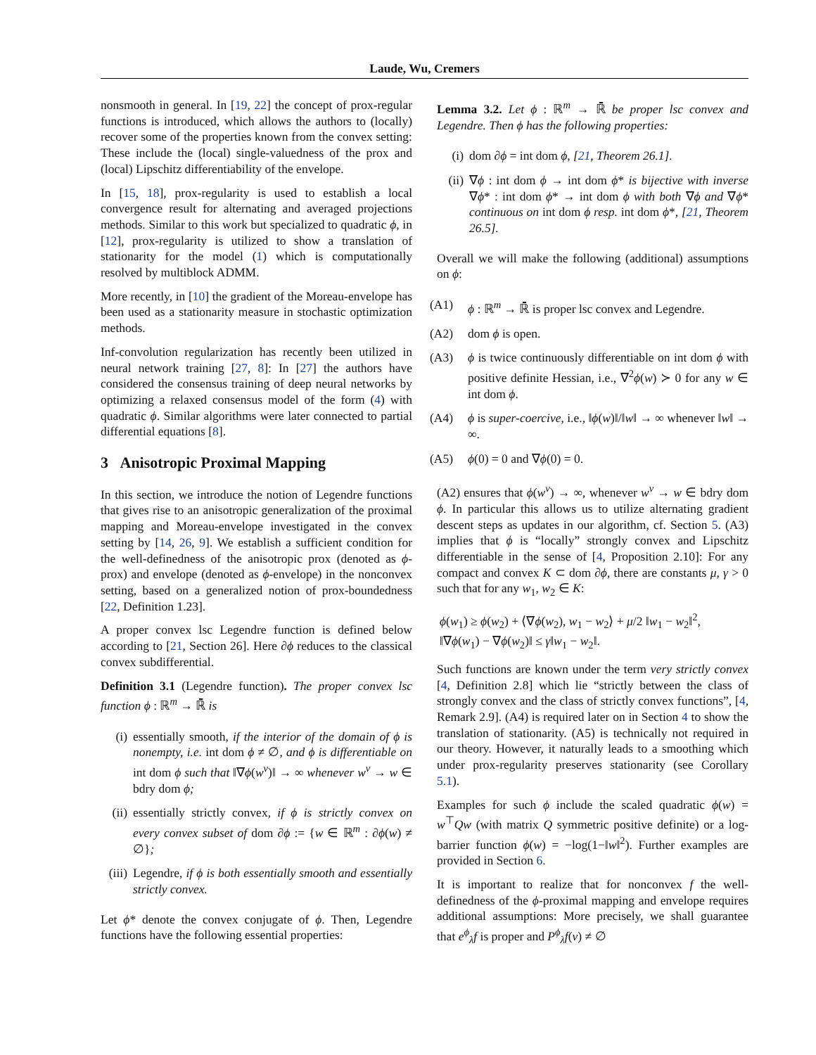Laude, Wu, Cremers
nonsmooth in general. In [19, 22] the concept of prox-regular functions is introduced, which allows the authors to (locally) recover some of the properties known from the convex setting: These include the (local) single-valuedness of the prox and (local) Lipschitz differentiability of the envelope.
In [15, 18], prox-regularity is used to establish a local convergence result for alternating and averaged projections methods. Similar to this work but specialized to quadratic ϕ, in [12], prox-regularity is utilized to show a translation of stationarity for the model (1) which is computationally resolved by multiblock ADMM.
More recently, in [10] the gradient of the Moreau-envelope has been used as a stationarity measure in stochastic optimization methods.
Inf-convolution regularization has recently been utilized in neural network training [27, 8]: In [27] the authors have considered the consensus training of deep neural networks by optimizing a relaxed consensus model of the form (4) with quadratic ϕ. Similar algorithms were later connected to partial differential equations [8].
3 Anisotropic Proximal Mapping
In this section, we introduce the notion of Legendre functions that gives rise to an anisotropic generalization of the proximal mapping and Moreau-envelope investigated in the convex setting by [14, 26, 9]. We establish a sufficient condition for the well-definedness of the anisotropic prox (denoted as ϕ-prox) and envelope (denoted as ϕ-envelope) in the nonconvex setting, based on a generalized notion of prox-boundedness [22, Definition 1.23].
A proper convex lsc Legendre function is defined below according to [21, Section 26]. Here ∂ϕ reduces to the classical convex subdifferential.
Definition 3.1 (Legendre function). The proper convex lsc function ϕ : ℝ<sup>m</sup> → ℝ̄ is
(i) essentially smooth, if the interior of the domain of ϕ is nonempty, i.e. int dom ϕ ≠ ∅, and ϕ is differentiable on int dom ϕ such that ‖∇ϕ(w<sup>ν</sup>)‖ → ∞ whenever w<sup>ν</sup> → w ∈ bdry dom ϕ;
(ii) essentially strictly convex, if ϕ is strictly convex on every convex subset of dom ∂ϕ := {w ∈ ℝ<sup>m</sup> : ∂ϕ(w) ≠ ∅};
(iii) Legendre, if ϕ is both essentially smooth and essentially strictly convex.
Let ϕ* denote the convex conjugate of ϕ. Then, Legendre functions have the following essential properties:
Lemma 3.2. Let ϕ : ℝ<sup>m</sup> → ℝ̄ be proper lsc convex and Legendre. Then ϕ has the following properties:
(i) dom ∂ϕ = int dom ϕ, [21, Theorem 26.1].
(ii) ∇ϕ : int dom ϕ → int dom ϕ* is bijective with inverse ∇ϕ* : int dom ϕ* → int dom ϕ with both ∇ϕ and ∇ϕ* continuous on int dom ϕ resp. int dom ϕ*, [21, Theorem 26.5].
Overall we will make the following (additional) assumptions on ϕ:
(A1) ϕ : ℝ<sup>m</sup> → ℝ̄ is proper lsc convex and Legendre.
(A2) dom ϕ is open.
(A3) ϕ is twice continuously differentiable on int dom ϕ with positive definite Hessian, i.e., ∇<sup>2</sup>ϕ(w) ≻ 0 for any w ∈ int dom ϕ.
(A4) ϕ is super-coercive, i.e., ‖ϕ(w)‖/‖w‖ → ∞ whenever ‖w‖ → ∞.
(A5) ϕ(0) = 0 and ∇ϕ(0) = 0.
(A2) ensures that ϕ(w<sup>ν</sup>) → ∞, whenever w<sup>ν</sup> → w ∈ bdry dom ϕ. In particular this allows us to utilize alternating gradient descent steps as updates in our algorithm, cf. Section 5. (A3) implies that ϕ is “locally” strongly convex and Lipschitz differentiable in the sense of [4, Proposition 2.10]: For any compact and convex K ⊂ dom ∂ϕ, there are constants μ, γ > 0 such that for any w<sub>1</sub>, w<sub>2</sub> ∈ K:
ϕ(w<sub>1</sub>) ≥ ϕ(w<sub>2</sub>) + ⟨∇ϕ(w<sub>2</sub>), w<sub>1</sub> − w<sub>2</sub>⟩ + μ/2 ‖w<sub>1</sub> − w<sub>2</sub>‖<sup>2</sup>,
‖∇ϕ(w<sub>1</sub>) − ∇ϕ(w<sub>2</sub>)‖ ≤ γ‖w<sub>1</sub> − w<sub>2</sub>‖.
Such functions are known under the term very strictly convex [4, Definition 2.8] which lie “strictly between the class of strongly convex and the class of strictly convex functions”, [4, Remark 2.9]. (A4) is required later on in Section 4 to show the translation of stationarity. (A5) is technically not required in our theory. However, it naturally leads to a smoothing which under prox-regularity preserves stationarity (see Corollary 5.1).
Examples for such ϕ include the scaled quadratic ϕ(w) = w<sup>⊤</sup>Qw (with matrix Q symmetric positive definite) or a log-barrier function ϕ(w) = −log(1−‖w‖<sup>2</sup>). Further examples are provided in Section 6.
It is important to realize that for nonconvex f the well-definedness of the ϕ-proximal mapping and envelope requires additional assumptions: More precisely, we shall guarantee that e<sup>ϕ</sup><sub>λ</sub>f is proper and P<sup>ϕ</sup><sub>λ</sub>f(v) ≠ ∅